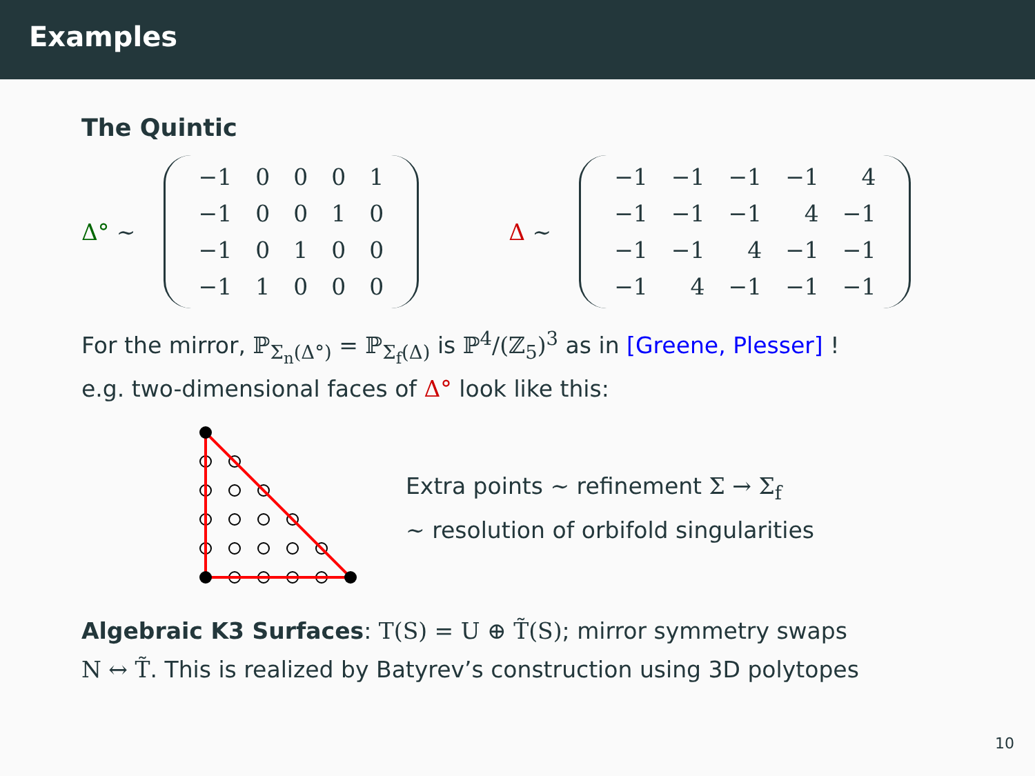Examples
The Quintic
Δ° ∼
| −1 | 0 | 0 | 0 | 1 |
| −1 | 0 | 0 | 1 | 0 |
| −1 | 0 | 1 | 0 | 0 |
| −1 | 1 | 0 | 0 | 0 |
Δ ∼
| −1 | −1 | −1 | −1 | 4 |
| −1 | −1 | −1 | 4 | −1 |
| −1 | −1 | 4 | −1 | −1 |
| −1 | 4 | −1 | −1 | −1 |
For the mirror, ℙ<sub>Σ<sub>n</sub>(Δ°)</sub> = ℙ<sub>Σ<sub>f</sub>(Δ)</sub> is ℙ<sup>4</sup>/(ℤ<sub>5</sub>)<sup>3</sup> as in [Greene, Plesser] !
e.g. two-dimensional faces of Δ° look like this:
Extra points ∼ refinement Σ → Σ<sub>f</sub>
∼ resolution of orbifold singularities
Algebraic K3 Surfaces: T(S) = U ⊕ T̃(S); mirror symmetry swaps
N ↔ T̃. This is realized by Batyrev’s construction using 3D polytopes
10